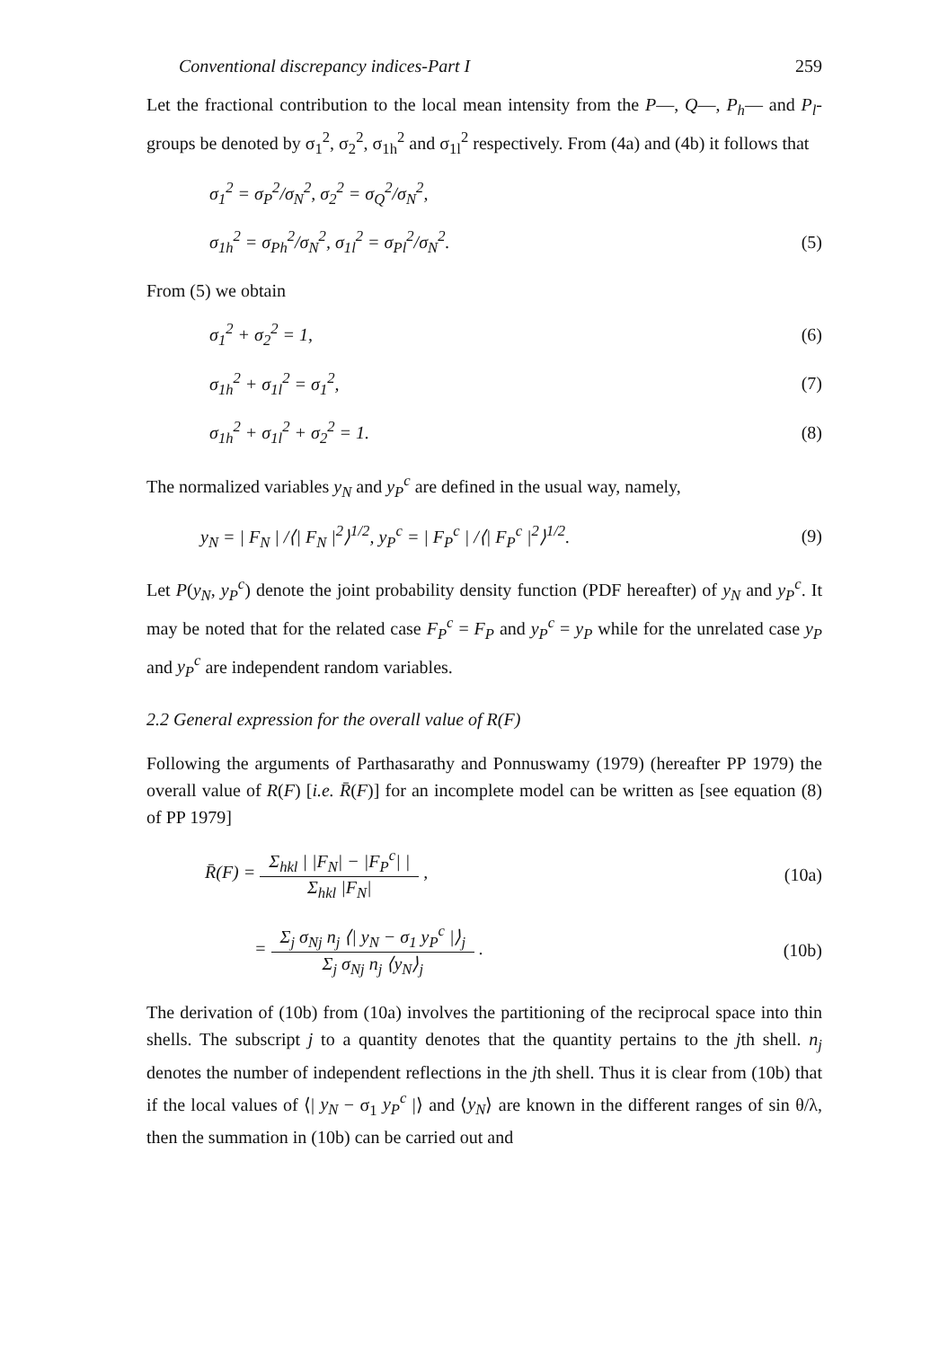Conventional discrepancy indices-Part I 259
Let the fractional contribution to the local mean intensity from the P—, Q—, P<sub>h</sub>— and P<sub>l</sub>-groups be denoted by σ<sub>1</sub><sup>2</sup>, σ<sub>2</sub><sup>2</sup>, σ<sub>1h</sub><sup>2</sup> and σ<sub>1l</sub><sup>2</sup> respectively. From (4a) and (4b) it follows that
σ<sub>1</sub><sup>2</sup> = σ<sub>P</sub><sup>2</sup>/σ<sub>N</sub><sup>2</sup>, σ<sub>2</sub><sup>2</sup> = σ<sub>Q</sub><sup>2</sup>/σ<sub>N</sub><sup>2</sup>,
σ<sub>1h</sub><sup>2</sup> = σ<sub>Ph</sub><sup>2</sup>/σ<sub>N</sub><sup>2</sup>, σ<sub>1l</sub><sup>2</sup> = σ<sub>Pl</sub><sup>2</sup>/σ<sub>N</sub><sup>2</sup>. (5)
From (5) we obtain
σ<sub>1</sub><sup>2</sup> + σ<sub>2</sub><sup>2</sup> = 1, (6)
σ<sub>1h</sub><sup>2</sup> + σ<sub>1l</sub><sup>2</sup> = σ<sub>1</sub><sup>2</sup>, (7)
σ<sub>1h</sub><sup>2</sup> + σ<sub>1l</sub><sup>2</sup> + σ<sub>2</sub><sup>2</sup> = 1. (8)
The normalized variables y<sub>N</sub> and y<sub>P</sub><sup>c</sup> are defined in the usual way, namely,
y<sub>N</sub> = | F<sub>N</sub> | /⟨| F<sub>N</sub> |<sup>2</sup>⟩<sup>1/2</sup>, y<sub>P</sub><sup>c</sup> = | F<sub>P</sub><sup>c</sup> | /⟨| F<sub>P</sub><sup>c</sup> |<sup>2</sup>⟩<sup>1/2</sup>. (9)
Let P(y<sub>N</sub>, y<sub>P</sub><sup>c</sup>) denote the joint probability density function (PDF hereafter) of y<sub>N</sub> and y<sub>P</sub><sup>c</sup>. It may be noted that for the related case F<sub>P</sub><sup>c</sup> = F<sub>P</sub> and y<sub>P</sub><sup>c</sup> = y<sub>P</sub> while for the unrelated case y<sub>P</sub> and y<sub>P</sub><sup>c</sup> are independent random variables.
2.2 General expression for the overall value of R(F)
Following the arguments of Parthasarathy and Ponnuswamy (1979) (hereafter PP 1979) the overall value of R(F) [i.e. R̄(F)] for an incomplete model can be written as [see equation (8) of PP 1979]
R̄(F) =
Σ<sub>hkl</sub> | |F<sub>N</sub>| − |F<sub>P</sub><sup>c</sup>| |
Σ<sub>hkl</sub> |F<sub>N</sub>|
, (10a)
=
Σ<sub>j</sub> σ<sub>Nj</sub> n<sub>j</sub> ⟨| y<sub>N</sub> − σ<sub>1</sub> y<sub>P</sub><sup>c</sup> |⟩<sub>j</sub>
Σ<sub>j</sub> σ<sub>Nj</sub> n<sub>j</sub> ⟨y<sub>N</sub>⟩<sub>j</sub>
. (10b)
The derivation of (10b) from (10a) involves the partitioning of the reciprocal space into thin shells. The subscript j to a quantity denotes that the quantity pertains to the jth shell. n<sub>j</sub> denotes the number of independent reflections in the jth shell. Thus it is clear from (10b) that if the local values of ⟨| y<sub>N</sub> − σ<sub>1</sub> y<sub>P</sub><sup>c</sup> |⟩ and ⟨y<sub>N</sub>⟩ are known in the different ranges of sin θ/λ, then the summation in (10b) can be carried out and